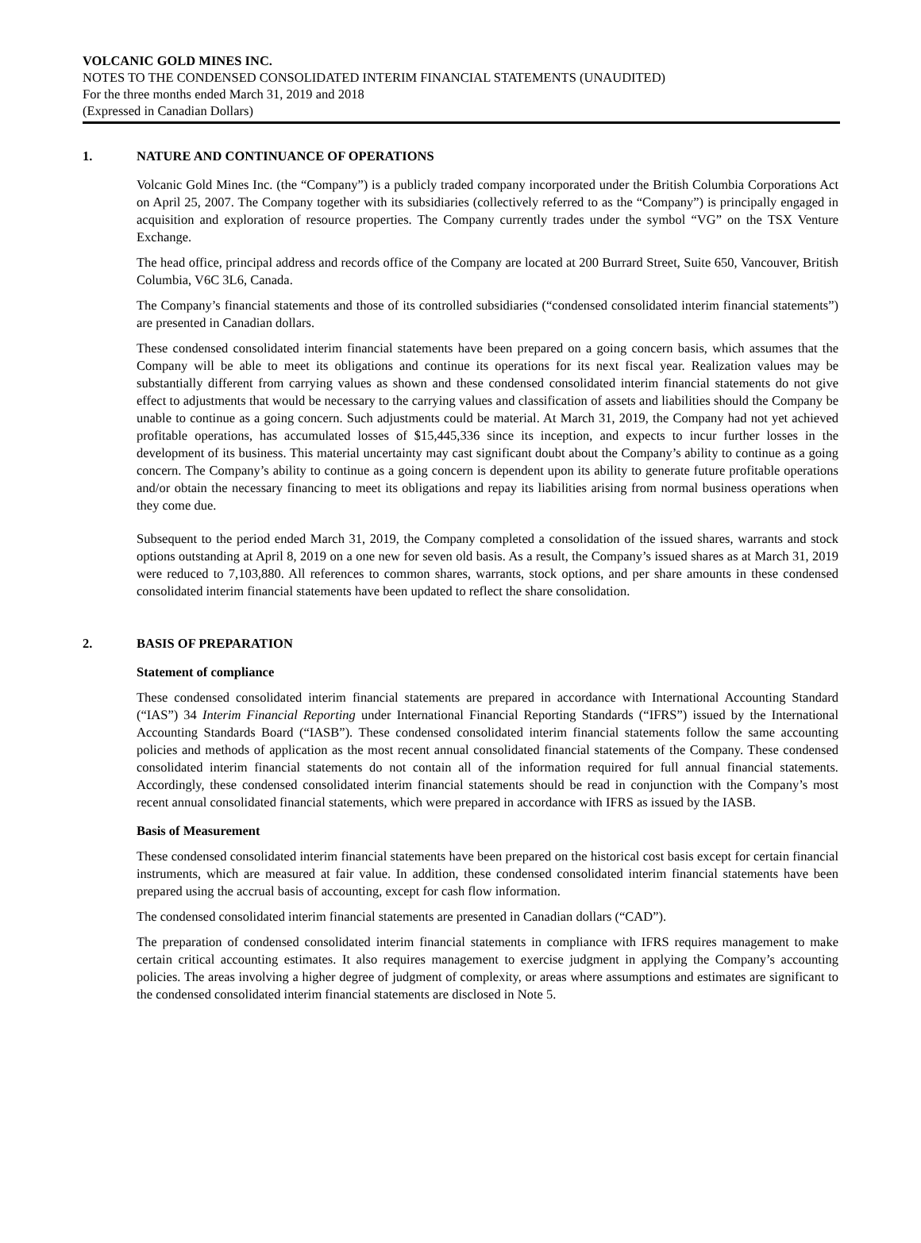VOLCANIC GOLD MINES INC.
NOTES TO THE CONDENSED CONSOLIDATED INTERIM FINANCIAL STATEMENTS (UNAUDITED)
For the three months ended March 31, 2019 and 2018
(Expressed in Canadian Dollars)
1. NATURE AND CONTINUANCE OF OPERATIONS
Volcanic Gold Mines Inc. (the “Company”) is a publicly traded company incorporated under the British Columbia Corporations Act on April 25, 2007. The Company together with its subsidiaries (collectively referred to as the “Company”) is principally engaged in acquisition and exploration of resource properties. The Company currently trades under the symbol “VG” on the TSX Venture Exchange.
The head office, principal address and records office of the Company are located at 200 Burrard Street, Suite 650, Vancouver, British Columbia, V6C 3L6, Canada.
The Company’s financial statements and those of its controlled subsidiaries (“condensed consolidated interim financial statements”) are presented in Canadian dollars.
These condensed consolidated interim financial statements have been prepared on a going concern basis, which assumes that the Company will be able to meet its obligations and continue its operations for its next fiscal year. Realization values may be substantially different from carrying values as shown and these condensed consolidated interim financial statements do not give effect to adjustments that would be necessary to the carrying values and classification of assets and liabilities should the Company be unable to continue as a going concern. Such adjustments could be material. At March 31, 2019, the Company had not yet achieved profitable operations, has accumulated losses of $15,445,336 since its inception, and expects to incur further losses in the development of its business. This material uncertainty may cast significant doubt about the Company’s ability to continue as a going concern. The Company’s ability to continue as a going concern is dependent upon its ability to generate future profitable operations and/or obtain the necessary financing to meet its obligations and repay its liabilities arising from normal business operations when they come due.
Subsequent to the period ended March 31, 2019, the Company completed a consolidation of the issued shares, warrants and stock options outstanding at April 8, 2019 on a one new for seven old basis. As a result, the Company’s issued shares as at March 31, 2019 were reduced to 7,103,880. All references to common shares, warrants, stock options, and per share amounts in these condensed consolidated interim financial statements have been updated to reflect the share consolidation.
2. BASIS OF PREPARATION
Statement of compliance
These condensed consolidated interim financial statements are prepared in accordance with International Accounting Standard (“IAS”) 34 Interim Financial Reporting under International Financial Reporting Standards (“IFRS”) issued by the International Accounting Standards Board (“IASB”). These condensed consolidated interim financial statements follow the same accounting policies and methods of application as the most recent annual consolidated financial statements of the Company. These condensed consolidated interim financial statements do not contain all of the information required for full annual financial statements. Accordingly, these condensed consolidated interim financial statements should be read in conjunction with the Company’s most recent annual consolidated financial statements, which were prepared in accordance with IFRS as issued by the IASB.
Basis of Measurement
These condensed consolidated interim financial statements have been prepared on the historical cost basis except for certain financial instruments, which are measured at fair value. In addition, these condensed consolidated interim financial statements have been prepared using the accrual basis of accounting, except for cash flow information.
The condensed consolidated interim financial statements are presented in Canadian dollars (“CAD”).
The preparation of condensed consolidated interim financial statements in compliance with IFRS requires management to make certain critical accounting estimates. It also requires management to exercise judgment in applying the Company’s accounting policies. The areas involving a higher degree of judgment of complexity, or areas where assumptions and estimates are significant to the condensed consolidated interim financial statements are disclosed in Note 5.